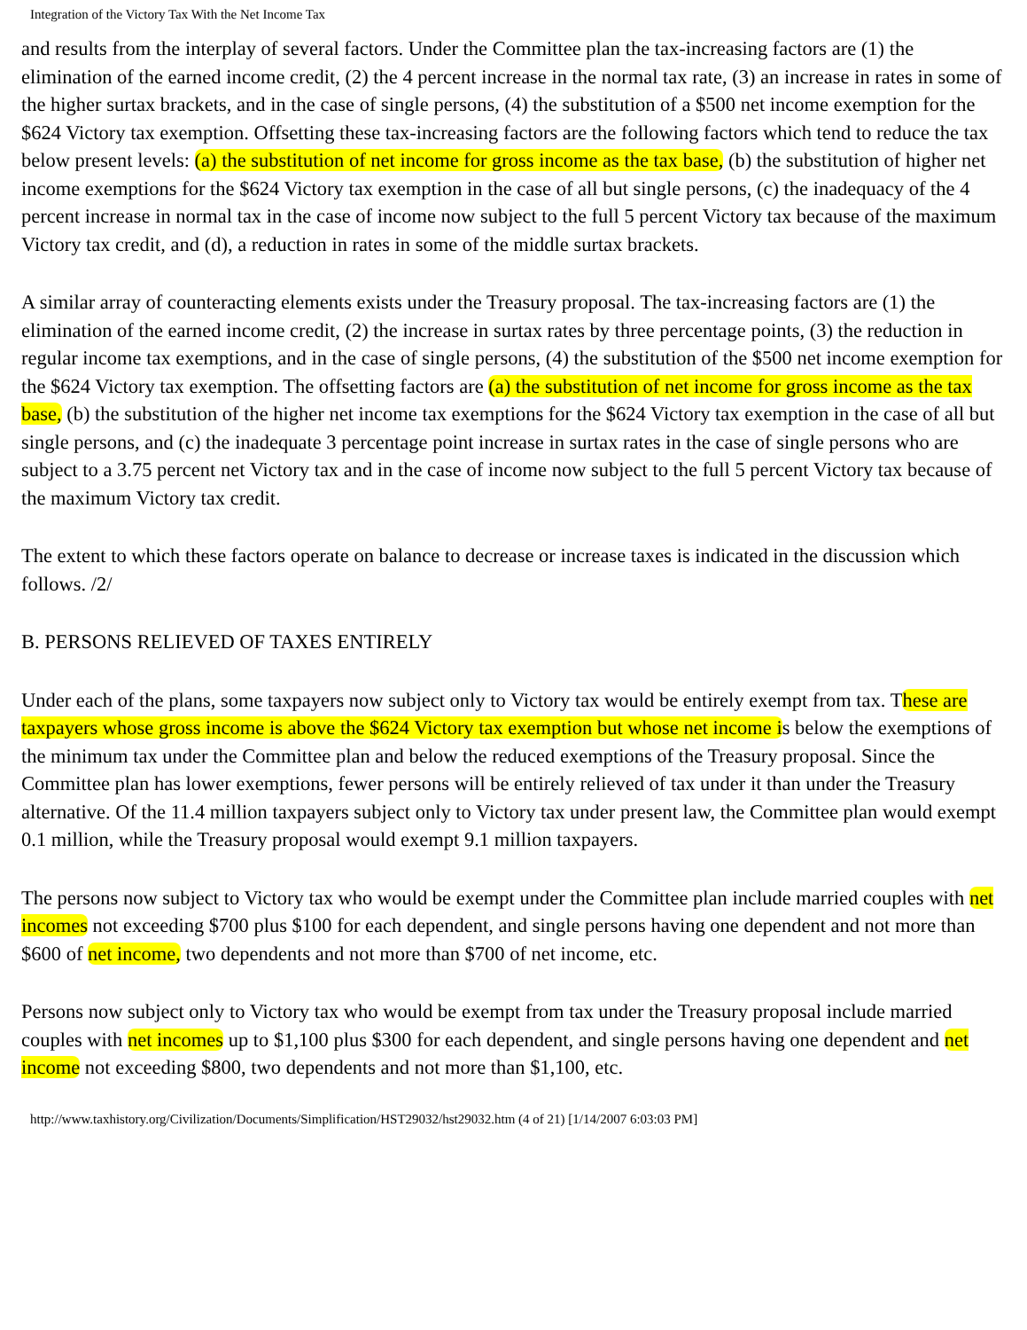Integration of the Victory Tax With the Net Income Tax
and results from the interplay of several factors. Under the Committee plan the tax-increasing factors are (1) the elimination of the earned income credit, (2) the 4 percent increase in the normal tax rate, (3) an increase in rates in some of the higher surtax brackets, and in the case of single persons, (4) the substitution of a $500 net income exemption for the $624 Victory tax exemption. Offsetting these tax-increasing factors are the following factors which tend to reduce the tax below present levels: (a) the substitution of net income for gross income as the tax base, (b) the substitution of higher net income exemptions for the $624 Victory tax exemption in the case of all but single persons, (c) the inadequacy of the 4 percent increase in normal tax in the case of income now subject to the full 5 percent Victory tax because of the maximum Victory tax credit, and (d), a reduction in rates in some of the middle surtax brackets.
A similar array of counteracting elements exists under the Treasury proposal. The tax-increasing factors are (1) the elimination of the earned income credit, (2) the increase in surtax rates by three percentage points, (3) the reduction in regular income tax exemptions, and in the case of single persons, (4) the substitution of the $500 net income exemption for the $624 Victory tax exemption. The offsetting factors are (a) the substitution of net income for gross income as the tax base, (b) the substitution of the higher net income tax exemptions for the $624 Victory tax exemption in the case of all but single persons, and (c) the inadequate 3 percentage point increase in surtax rates in the case of single persons who are subject to a 3.75 percent net Victory tax and in the case of income now subject to the full 5 percent Victory tax because of the maximum Victory tax credit.
The extent to which these factors operate on balance to decrease or increase taxes is indicated in the discussion which follows. /2/
B. PERSONS RELIEVED OF TAXES ENTIRELY
Under each of the plans, some taxpayers now subject only to Victory tax would be entirely exempt from tax. These are taxpayers whose gross income is above the $624 Victory tax exemption but whose net income is below the exemptions of the minimum tax under the Committee plan and below the reduced exemptions of the Treasury proposal. Since the Committee plan has lower exemptions, fewer persons will be entirely relieved of tax under it than under the Treasury alternative. Of the 11.4 million taxpayers subject only to Victory tax under present law, the Committee plan would exempt 0.1 million, while the Treasury proposal would exempt 9.1 million taxpayers.
The persons now subject to Victory tax who would be exempt under the Committee plan include married couples with net incomes not exceeding $700 plus $100 for each dependent, and single persons having one dependent and not more than $600 of net income, two dependents and not more than $700 of net income, etc.
Persons now subject only to Victory tax who would be exempt from tax under the Treasury proposal include married couples with net incomes up to $1,100 plus $300 for each dependent, and single persons having one dependent and net income not exceeding $800, two dependents and not more than $1,100, etc.
http://www.taxhistory.org/Civilization/Documents/Simplification/HST29032/hst29032.htm (4 of 21) [1/14/2007 6:03:03 PM]